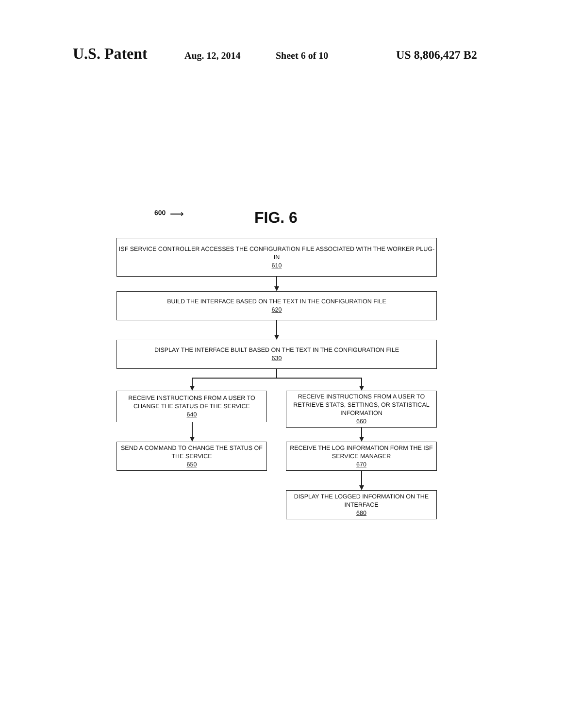U.S. Patent Aug. 12, 2014 Sheet 6 of 10 US 8,806,427 B2
600 ⟶ FIG. 6
ISF SERVICE CONTROLLER ACCESSES THE CONFIGURATION FILE ASSOCIATED WITH THE WORKER PLUG-IN
610
BUILD THE INTERFACE BASED ON THE TEXT IN THE CONFIGURATION FILE
620
DISPLAY THE INTERFACE BUILT BASED ON THE TEXT IN THE CONFIGURATION FILE
630
RECEIVE INSTRUCTIONS FROM A USER TO CHANGE THE STATUS OF THE SERVICE
640
RECEIVE INSTRUCTIONS FROM A USER TO RETRIEVE STATS, SETTINGS, OR STATISTICAL INFORMATION
660
SEND A COMMAND TO CHANGE THE STATUS OF THE SERVICE
650
RECEIVE THE LOG INFORMATION FORM THE ISF SERVICE MANAGER
670
DISPLAY THE LOGGED INFORMATION ON THE INTERFACE
680